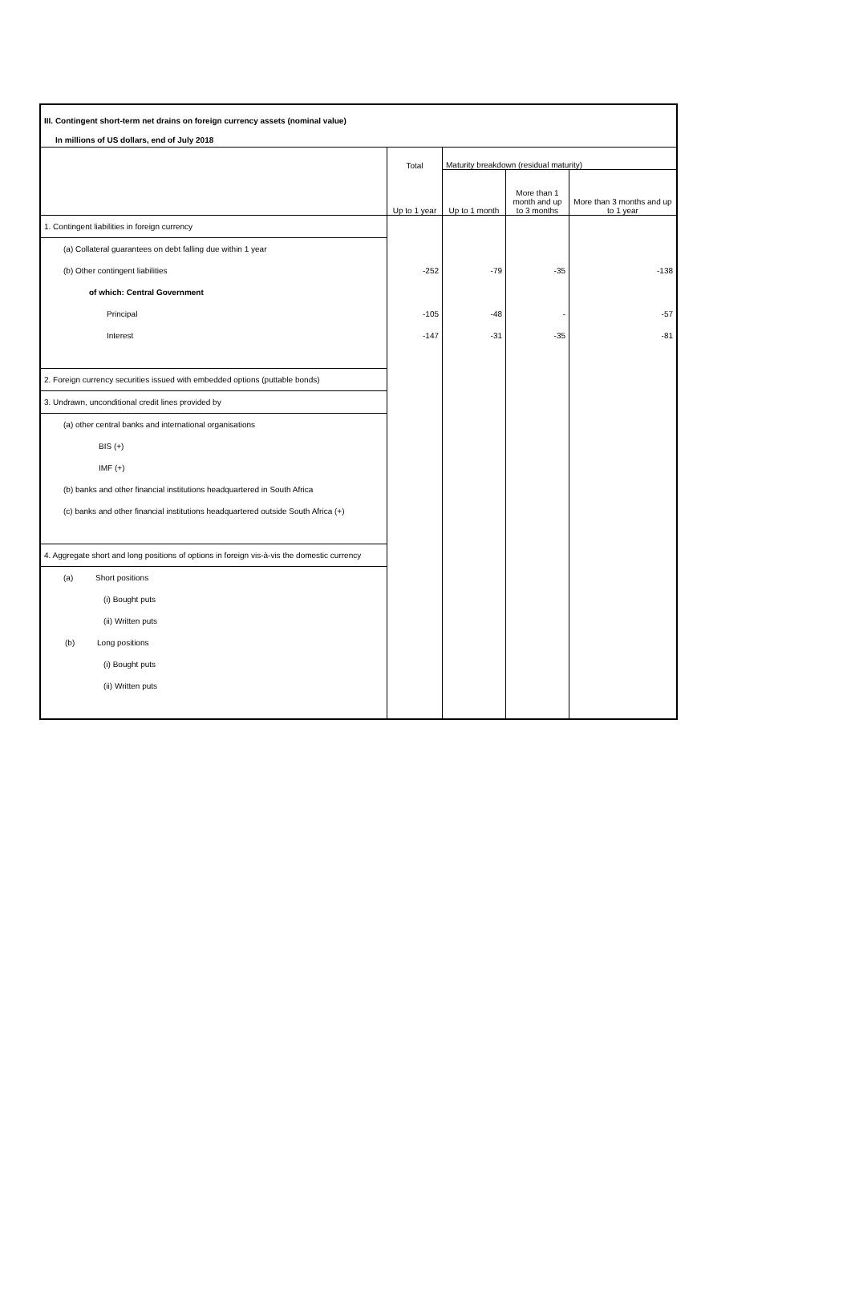III. Contingent short-term net drains on foreign currency assets (nominal value)
In millions of US dollars, end of July 2018
| | Total | Maturity breakdown (residual maturity) | | |
| | Up to 1 year | Up to 1 month | More than 1 month and up to 3 months | More than 3 months and up to 1 year |
| 1. Contingent liabilities in foreign currency | | | | |
| (a) Collateral guarantees on debt falling due within 1 year | | | | |
| (b) Other contingent liabilities | -252 | -79 | -35 | -138 |
| of which: Central Government | | | | |
| Principal | -105 | -48 | - | -57 |
| Interest | -147 | -31 | -35 | -81 |
| 2. Foreign currency securities issued with embedded options (puttable bonds) | | | | |
| 3. Undrawn, unconditional credit lines provided by | | | | |
| (a) other central banks and international organisations | | | | |
| BIS (+) | | | | |
| IMF (+) | | | | |
| (b) banks and other financial institutions headquartered in South Africa | | | | |
| (c) banks and other financial institutions headquartered outside South Africa (+) | | | | |
| 4. Aggregate short and long positions of options in foreign vis-à-vis the domestic currency | | | | |
| (a) Short positions | | | | |
| (i) Bought puts | | | | |
| (ii) Written puts | | | | |
| (b) Long positions | | | | |
| (i) Bought puts | | | | |
| (ii) Written puts | | | | |